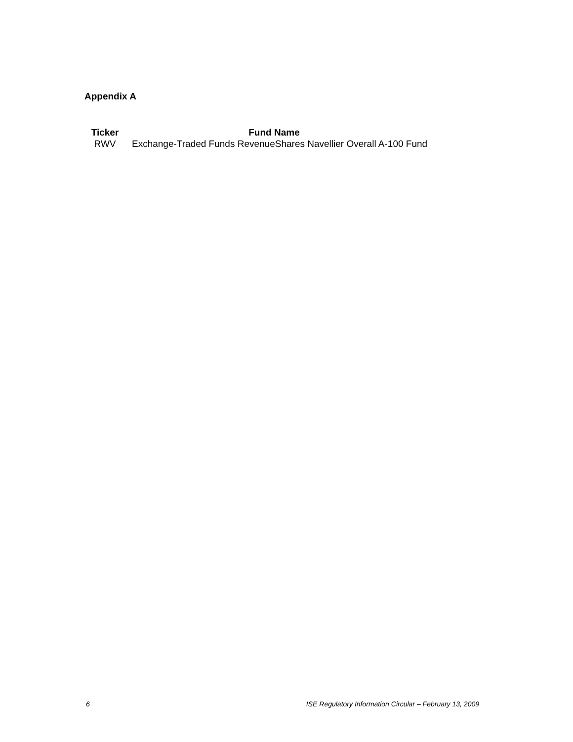Appendix A
| Ticker | Fund Name |
| --- | --- |
| RWV | Exchange-Traded Funds RevenueShares Navellier Overall A-100 Fund |
6 ISE Regulatory Information Circular – February 13, 2009